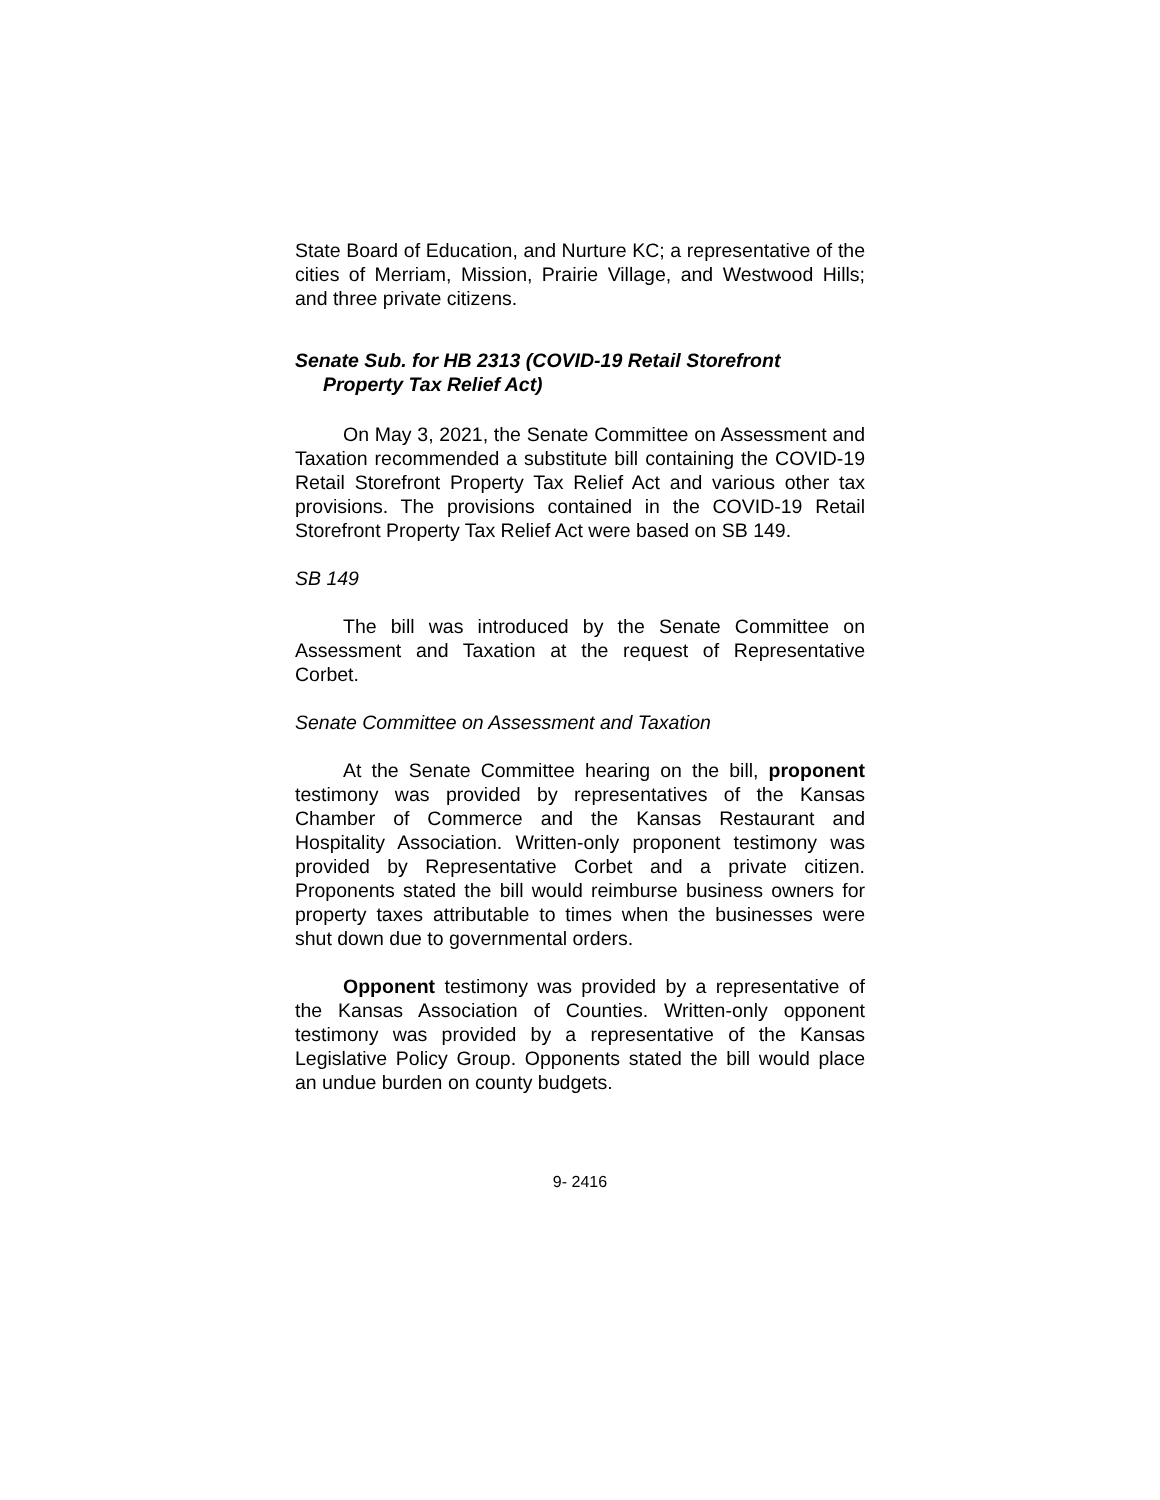State Board of Education, and Nurture KC; a representative of the cities of Merriam, Mission, Prairie Village, and Westwood Hills; and three private citizens.
Senate Sub. for HB 2313 (COVID-19 Retail Storefront Property Tax Relief Act)
On May 3, 2021, the Senate Committee on Assessment and Taxation recommended a substitute bill containing the COVID-19 Retail Storefront Property Tax Relief Act and various other tax provisions. The provisions contained in the COVID-19 Retail Storefront Property Tax Relief Act were based on SB 149.
SB 149
The bill was introduced by the Senate Committee on Assessment and Taxation at the request of Representative Corbet.
Senate Committee on Assessment and Taxation
At the Senate Committee hearing on the bill, proponent testimony was provided by representatives of the Kansas Chamber of Commerce and the Kansas Restaurant and Hospitality Association. Written-only proponent testimony was provided by Representative Corbet and a private citizen. Proponents stated the bill would reimburse business owners for property taxes attributable to times when the businesses were shut down due to governmental orders.
Opponent testimony was provided by a representative of the Kansas Association of Counties. Written-only opponent testimony was provided by a representative of the Kansas Legislative Policy Group. Opponents stated the bill would place an undue burden on county budgets.
9- 2416